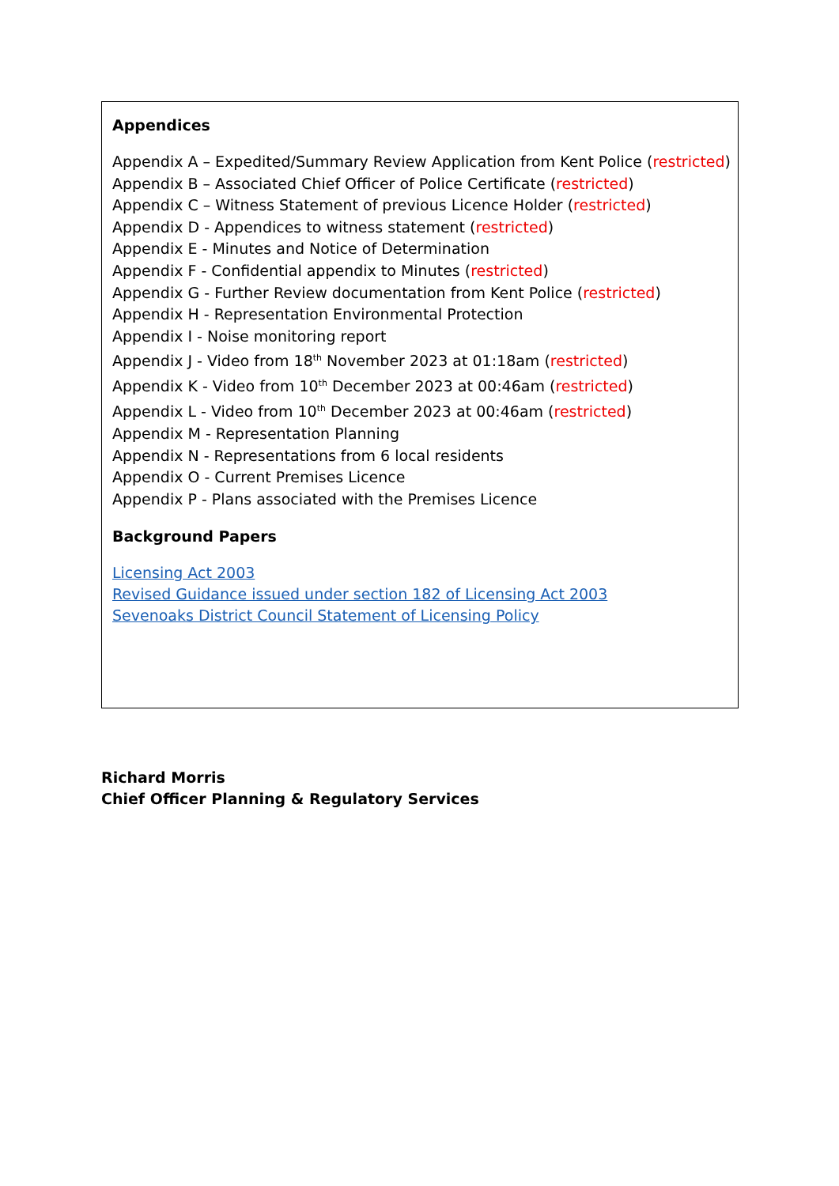Appendices
Appendix A – Expedited/Summary Review Application from Kent Police (restricted)
Appendix B – Associated Chief Officer of Police Certificate (restricted)
Appendix C – Witness Statement of previous Licence Holder (restricted)
Appendix D - Appendices to witness statement (restricted)
Appendix E - Minutes and Notice of Determination
Appendix F - Confidential appendix to Minutes (restricted)
Appendix G - Further Review documentation from Kent Police (restricted)
Appendix H - Representation Environmental Protection
Appendix I - Noise monitoring report
Appendix J - Video from 18<sup>th</sup> November 2023 at 01:18am (restricted)
Appendix K - Video from 10<sup>th</sup> December 2023 at 00:46am (restricted)
Appendix L - Video from 10<sup>th</sup> December 2023 at 00:46am (restricted)
Appendix M - Representation Planning
Appendix N - Representations from 6 local residents
Appendix O - Current Premises Licence
Appendix P - Plans associated with the Premises Licence
Background Papers
Licensing Act 2003
Revised Guidance issued under section 182 of Licensing Act 2003
Sevenoaks District Council Statement of Licensing Policy
Richard Morris
Chief Officer Planning & Regulatory Services